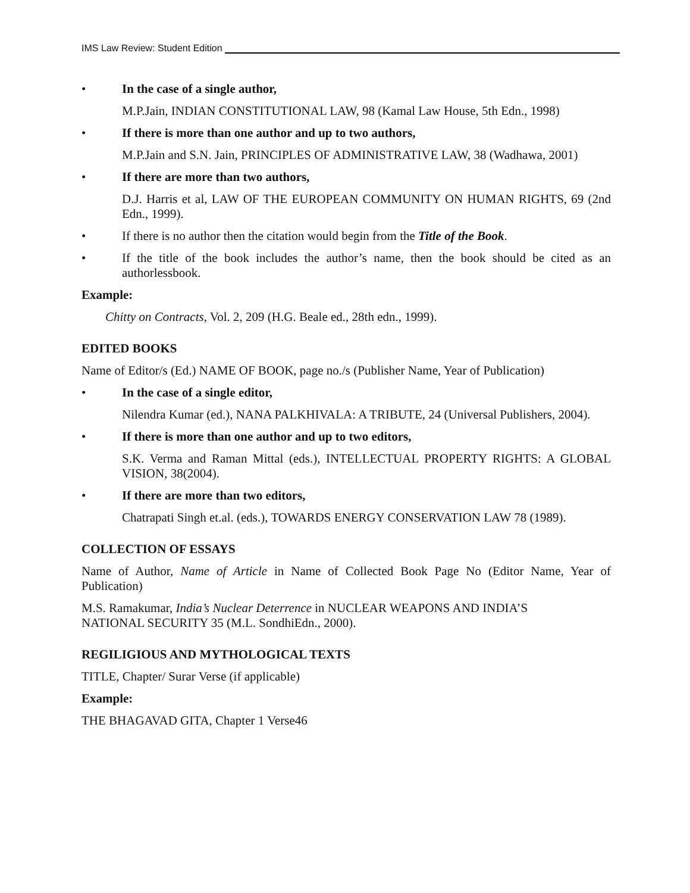IMS Law Review: Student Edition
• In the case of a single author,
M.P.Jain, INDIAN CONSTITUTIONAL LAW, 98 (Kamal Law House, 5th Edn., 1998)
• If there is more than one author and up to two authors,
M.P.Jain and S.N. Jain, PRINCIPLES OF ADMINISTRATIVE LAW, 38 (Wadhawa, 2001)
• If there are more than two authors,
D.J. Harris et al, LAW OF THE EUROPEAN COMMUNITY ON HUMAN RIGHTS, 69 (2nd Edn., 1999).
• If there is no author then the citation would begin from the Title of the Book.
• If the title of the book includes the author’s name, then the book should be cited as an authorlessbook.
Example:
Chitty on Contracts, Vol. 2, 209 (H.G. Beale ed., 28th edn., 1999).
EDITED BOOKS
Name of Editor/s (Ed.) NAME OF BOOK, page no./s (Publisher Name, Year of Publication)
• In the case of a single editor,
Nilendra Kumar (ed.), NANA PALKHIVALA: A TRIBUTE, 24 (Universal Publishers, 2004).
• If there is more than one author and up to two editors,
S.K. Verma and Raman Mittal (eds.), INTELLECTUAL PROPERTY RIGHTS: A GLOBAL VISION, 38(2004).
• If there are more than two editors,
Chatrapati Singh et.al. (eds.), TOWARDS ENERGY CONSERVATION LAW 78 (1989).
COLLECTION OF ESSAYS
Name of Author, Name of Article in Name of Collected Book Page No (Editor Name, Year of Publication)
M.S. Ramakumar, India’s Nuclear Deterrence in NUCLEAR WEAPONS AND INDIA’S
NATIONAL SECURITY 35 (M.L. SondhiEdn., 2000).
REGILIGIOUS AND MYTHOLOGICAL TEXTS
TITLE, Chapter/ Surar Verse (if applicable)
Example:
THE BHAGAVAD GITA, Chapter 1 Verse46